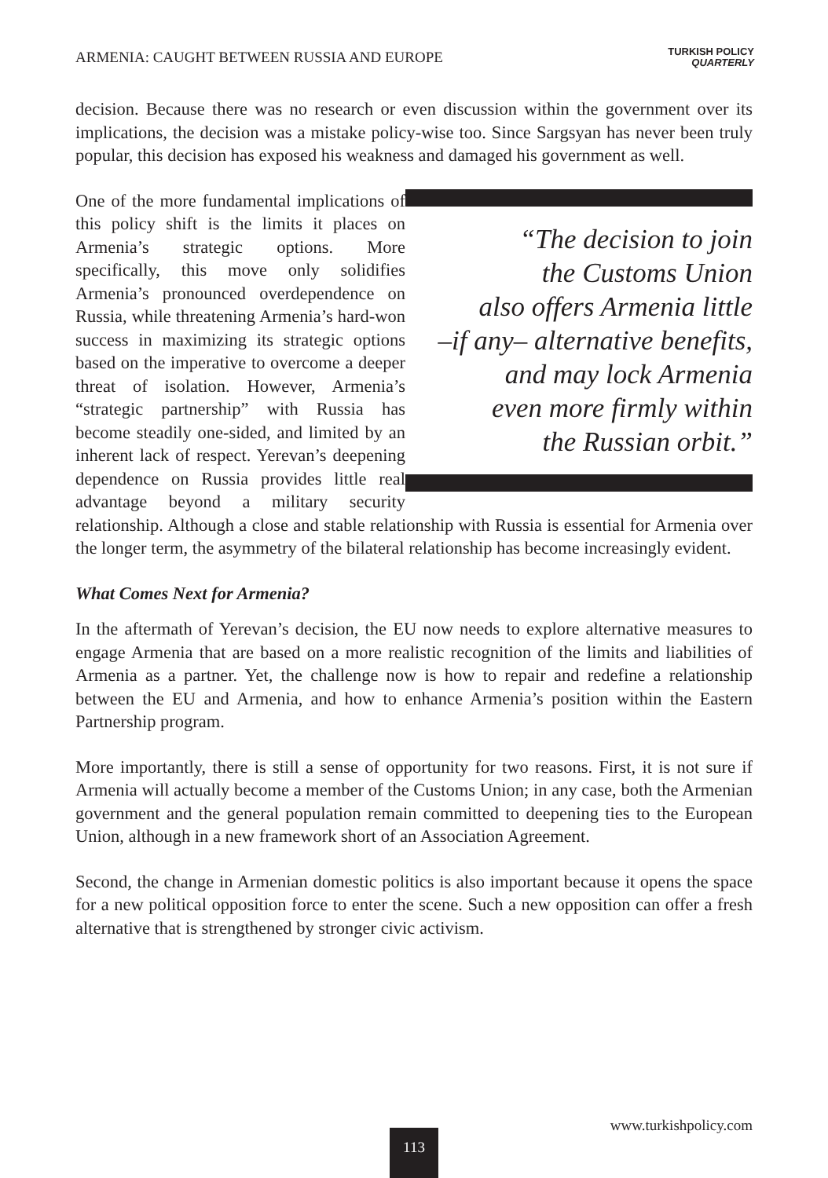ARMENIA: CAUGHT BETWEEN RUSSIA AND EUROPE TURKISH POLICY
QUARTERLY
decision. Because there was no research or even discussion within the government over its implications, the decision was a mistake policy-wise too. Since Sargsyan has never been truly popular, this decision has exposed his weakness and damaged his government as well.
“The decision to join
the Customs Union
also offers Armenia little
–if any– alternative benefits,
and may lock Armenia
even more firmly within
the Russian orbit.”
One of the more fundamental implications of this policy shift is the limits it places on Armenia’s strategic options. More specifically, this move only solidifies Armenia’s pronounced overdependence on Russia, while threatening Armenia’s hard-won success in maximizing its strategic options based on the imperative to overcome a deeper threat of isolation. However, Armenia’s “strategic partnership” with Russia has become steadily one-sided, and limited by an inherent lack of respect. Yerevan’s deepening dependence on Russia provides little real advantage beyond a military security relationship. Although a close and stable relationship with Russia is essential for Armenia over the longer term, the asymmetry of the bilateral relationship has become increasingly evident.
What Comes Next for Armenia?
In the aftermath of Yerevan’s decision, the EU now needs to explore alternative measures to engage Armenia that are based on a more realistic recognition of the limits and liabilities of Armenia as a partner. Yet, the challenge now is how to repair and redefine a relationship between the EU and Armenia, and how to enhance Armenia’s position within the Eastern Partnership program.
More importantly, there is still a sense of opportunity for two reasons. First, it is not sure if Armenia will actually become a member of the Customs Union; in any case, both the Armenian government and the general population remain committed to deepening ties to the European Union, although in a new framework short of an Association Agreement.
Second, the change in Armenian domestic politics is also important because it opens the space for a new political opposition force to enter the scene. Such a new opposition can offer a fresh alternative that is strengthened by stronger civic activism.
113
www.turkishpolicy.com